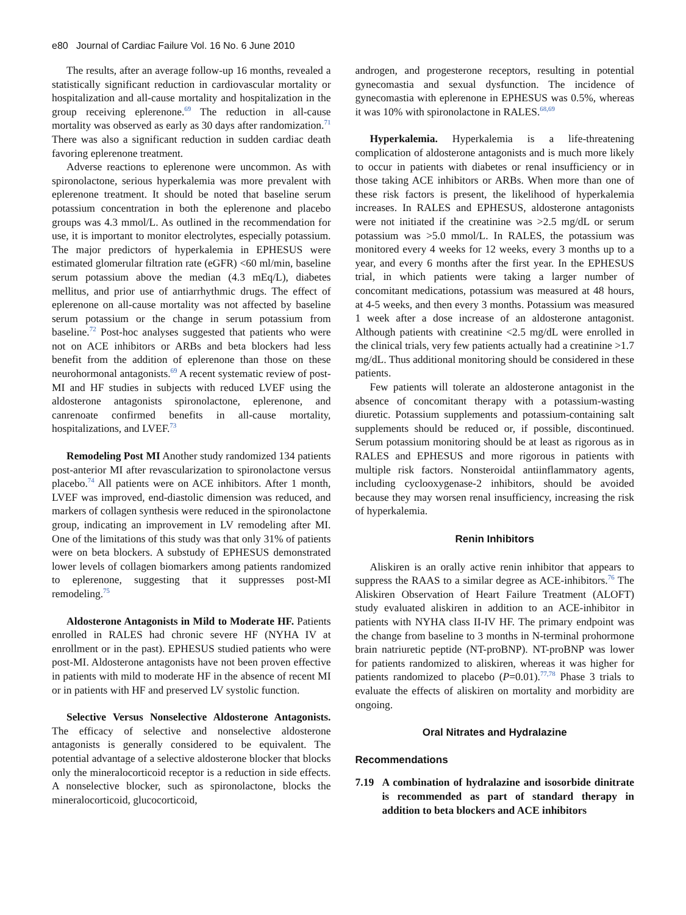e80 Journal of Cardiac Failure Vol. 16 No. 6 June 2010
The results, after an average follow-up 16 months, revealed a statistically significant reduction in cardiovascular mortality or hospitalization and all-cause mortality and hospitalization in the group receiving eplerenone.<sup>69</sup> The reduction in all-cause mortality was observed as early as 30 days after randomization.<sup>71</sup> There was also a significant reduction in sudden cardiac death favoring eplerenone treatment.
Adverse reactions to eplerenone were uncommon. As with spironolactone, serious hyperkalemia was more prevalent with eplerenone treatment. It should be noted that baseline serum potassium concentration in both the eplerenone and placebo groups was 4.3 mmol/L. As outlined in the recommendation for use, it is important to monitor electrolytes, especially potassium. The major predictors of hyperkalemia in EPHESUS were estimated glomerular filtration rate (eGFR) <60 ml/min, baseline serum potassium above the median (4.3 mEq/L), diabetes mellitus, and prior use of antiarrhythmic drugs. The effect of eplerenone on all-cause mortality was not affected by baseline serum potassium or the change in serum potassium from baseline.<sup>72</sup> Post-hoc analyses suggested that patients who were not on ACE inhibitors or ARBs and beta blockers had less benefit from the addition of eplerenone than those on these neurohormonal antagonists.<sup>69</sup> A recent systematic review of post-MI and HF studies in subjects with reduced LVEF using the aldosterone antagonists spironolactone, eplerenone, and canrenoate confirmed benefits in all-cause mortality, hospitalizations, and LVEF.<sup>73</sup>
Remodeling Post MI Another study randomized 134 patients post-anterior MI after revascularization to spironolactone versus placebo.<sup>74</sup> All patients were on ACE inhibitors. After 1 month, LVEF was improved, end-diastolic dimension was reduced, and markers of collagen synthesis were reduced in the spironolactone group, indicating an improvement in LV remodeling after MI. One of the limitations of this study was that only 31% of patients were on beta blockers. A substudy of EPHESUS demonstrated lower levels of collagen biomarkers among patients randomized to eplerenone, suggesting that it suppresses post-MI remodeling.<sup>75</sup>
Aldosterone Antagonists in Mild to Moderate HF. Patients enrolled in RALES had chronic severe HF (NYHA IV at enrollment or in the past). EPHESUS studied patients who were post-MI. Aldosterone antagonists have not been proven effective in patients with mild to moderate HF in the absence of recent MI or in patients with HF and preserved LV systolic function.
Selective Versus Nonselective Aldosterone Antagonists. The efficacy of selective and nonselective aldosterone antagonists is generally considered to be equivalent. The potential advantage of a selective aldosterone blocker that blocks only the mineralocorticoid receptor is a reduction in side effects. A nonselective blocker, such as spironolactone, blocks the mineralocorticoid, glucocorticoid,
androgen, and progesterone receptors, resulting in potential gynecomastia and sexual dysfunction. The incidence of gynecomastia with eplerenone in EPHESUS was 0.5%, whereas it was 10% with spironolactone in RALES.<sup>68,69</sup>
Hyperkalemia. Hyperkalemia is a life-threatening complication of aldosterone antagonists and is much more likely to occur in patients with diabetes or renal insufficiency or in those taking ACE inhibitors or ARBs. When more than one of these risk factors is present, the likelihood of hyperkalemia increases. In RALES and EPHESUS, aldosterone antagonists were not initiated if the creatinine was >2.5 mg/dL or serum potassium was >5.0 mmol/L. In RALES, the potassium was monitored every 4 weeks for 12 weeks, every 3 months up to a year, and every 6 months after the first year. In the EPHESUS trial, in which patients were taking a larger number of concomitant medications, potassium was measured at 48 hours, at 4-5 weeks, and then every 3 months. Potassium was measured 1 week after a dose increase of an aldosterone antagonist. Although patients with creatinine <2.5 mg/dL were enrolled in the clinical trials, very few patients actually had a creatinine >1.7 mg/dL. Thus additional monitoring should be considered in these patients.
Few patients will tolerate an aldosterone antagonist in the absence of concomitant therapy with a potassium-wasting diuretic. Potassium supplements and potassium-containing salt supplements should be reduced or, if possible, discontinued. Serum potassium monitoring should be at least as rigorous as in RALES and EPHESUS and more rigorous in patients with multiple risk factors. Nonsteroidal antiinflammatory agents, including cyclooxygenase-2 inhibitors, should be avoided because they may worsen renal insufficiency, increasing the risk of hyperkalemia.
Renin Inhibitors
Aliskiren is an orally active renin inhibitor that appears to suppress the RAAS to a similar degree as ACE-inhibitors.<sup>76</sup> The Aliskiren Observation of Heart Failure Treatment (ALOFT) study evaluated aliskiren in addition to an ACE-inhibitor in patients with NYHA class II-IV HF. The primary endpoint was the change from baseline to 3 months in N-terminal prohormone brain natriuretic peptide (NT-proBNP). NT-proBNP was lower for patients randomized to aliskiren, whereas it was higher for patients randomized to placebo (P=0.01).<sup>77,78</sup> Phase 3 trials to evaluate the effects of aliskiren on mortality and morbidity are ongoing.
Oral Nitrates and Hydralazine
Recommendations
7.19 A combination of hydralazine and isosorbide dinitrate is recommended as part of standard therapy in addition to beta blockers and ACE inhibitors